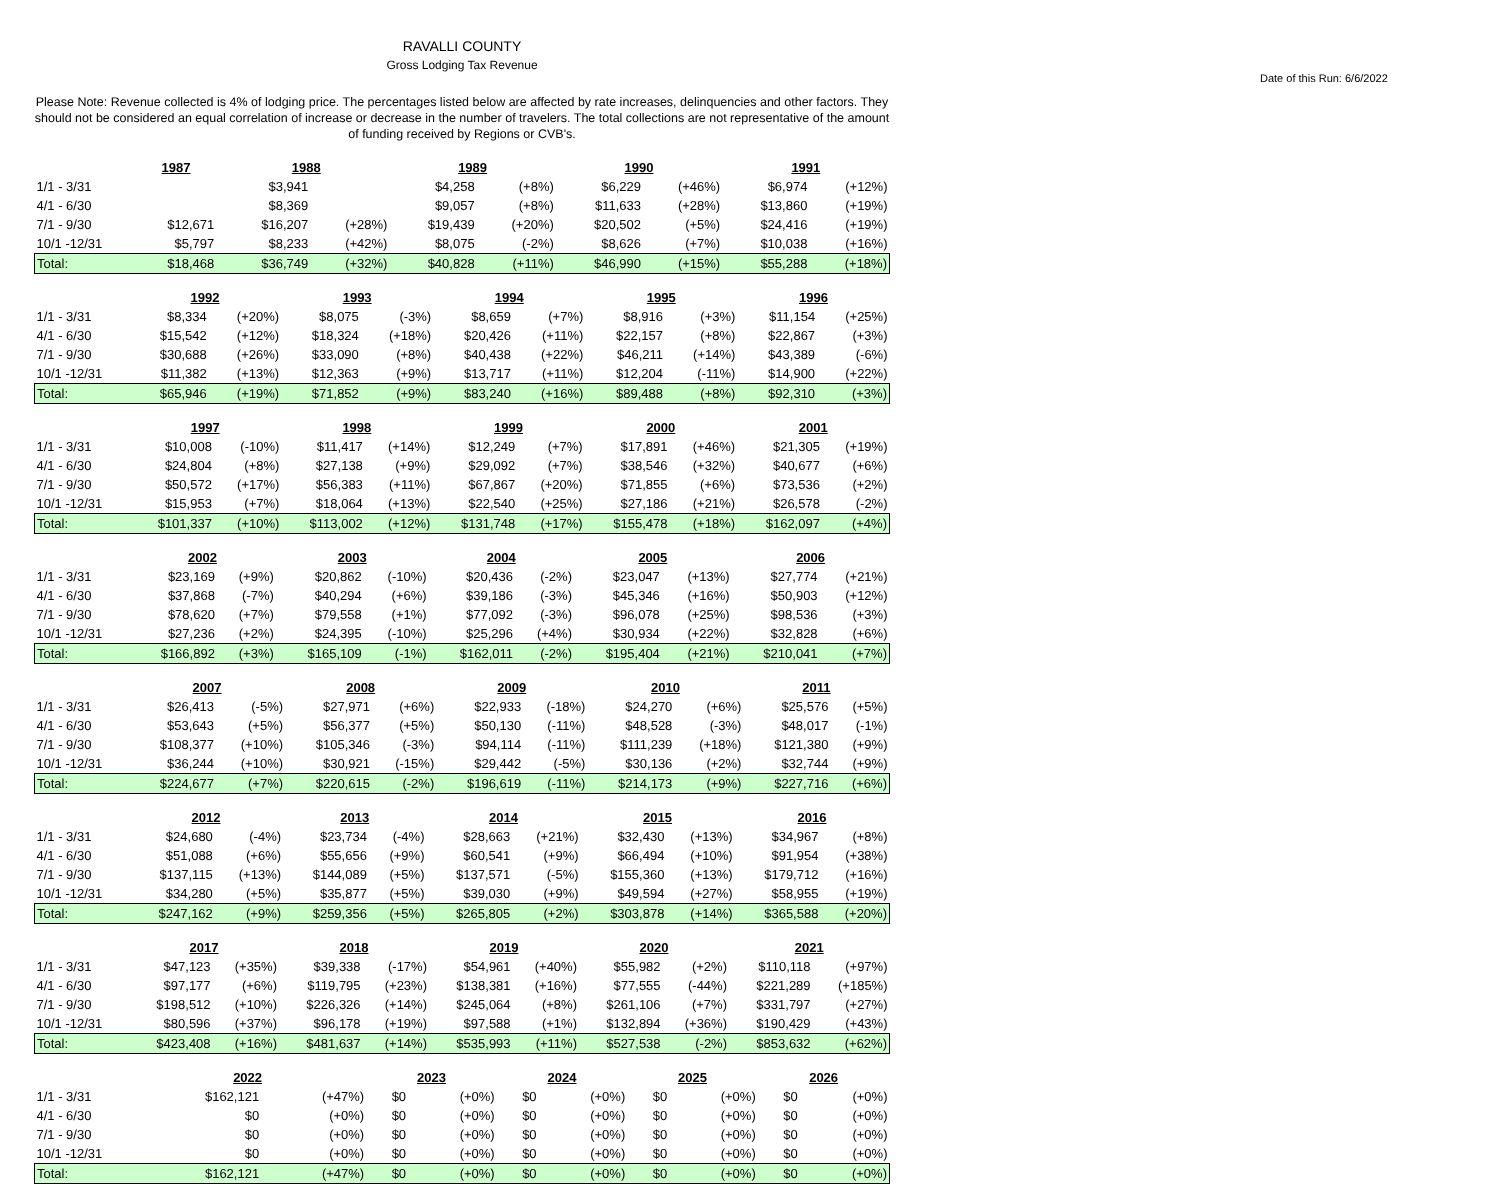RAVALLI COUNTY
Gross Lodging Tax Revenue
Date of this Run: 6/6/2022
Please Note: Revenue collected is 4% of lodging price. The percentages listed below are affected by rate increases, delinquencies and other factors. They should not be considered an equal correlation of increase or decrease in the number of travelers. The total collections are not representative of the amount of funding received by Regions or CVB's.
| | 1987 | | 1988 | | 1989 | | 1990 | | 1991 | |
| --- | --- | --- | --- | --- | --- | --- | --- | --- | --- | --- |
| 1/1 - 3/31 | | | $3,941 | | $4,258 | (+8%) | $6,229 | (+46%) | $6,974 | (+12%) |
| 4/1 - 6/30 | | | $8,369 | | $9,057 | (+8%) | $11,633 | (+28%) | $13,860 | (+19%) |
| 7/1 - 9/30 | $12,671 | | $16,207 | (+28%) | $19,439 | (+20%) | $20,502 | (+5%) | $24,416 | (+19%) |
| 10/1 -12/31 | $5,797 | | $8,233 | (+42%) | $8,075 | (-2%) | $8,626 | (+7%) | $10,038 | (+16%) |
| Total: | $18,468 | | $36,749 | (+32%) | $40,828 | (+11%) | $46,990 | (+15%) | $55,288 | (+18%) |
| | 1992 | | 1993 | | 1994 | | 1995 | | 1996 | |
| --- | --- | --- | --- | --- | --- | --- | --- | --- | --- | --- |
| 1/1 - 3/31 | $8,334 | (+20%) | $8,075 | (-3%) | $8,659 | (+7%) | $8,916 | (+3%) | $11,154 | (+25%) |
| 4/1 - 6/30 | $15,542 | (+12%) | $18,324 | (+18%) | $20,426 | (+11%) | $22,157 | (+8%) | $22,867 | (+3%) |
| 7/1 - 9/30 | $30,688 | (+26%) | $33,090 | (+8%) | $40,438 | (+22%) | $46,211 | (+14%) | $43,389 | (-6%) |
| 10/1 -12/31 | $11,382 | (+13%) | $12,363 | (+9%) | $13,717 | (+11%) | $12,204 | (-11%) | $14,900 | (+22%) |
| Total: | $65,946 | (+19%) | $71,852 | (+9%) | $83,240 | (+16%) | $89,488 | (+8%) | $92,310 | (+3%) |
| | 1997 | | 1998 | | 1999 | | 2000 | | 2001 | |
| --- | --- | --- | --- | --- | --- | --- | --- | --- | --- | --- |
| 1/1 - 3/31 | $10,008 | (-10%) | $11,417 | (+14%) | $12,249 | (+7%) | $17,891 | (+46%) | $21,305 | (+19%) |
| 4/1 - 6/30 | $24,804 | (+8%) | $27,138 | (+9%) | $29,092 | (+7%) | $38,546 | (+32%) | $40,677 | (+6%) |
| 7/1 - 9/30 | $50,572 | (+17%) | $56,383 | (+11%) | $67,867 | (+20%) | $71,855 | (+6%) | $73,536 | (+2%) |
| 10/1 -12/31 | $15,953 | (+7%) | $18,064 | (+13%) | $22,540 | (+25%) | $27,186 | (+21%) | $26,578 | (-2%) |
| Total: | $101,337 | (+10%) | $113,002 | (+12%) | $131,748 | (+17%) | $155,478 | (+18%) | $162,097 | (+4%) |
| | 2002 | | 2003 | | 2004 | | 2005 | | 2006 | |
| --- | --- | --- | --- | --- | --- | --- | --- | --- | --- | --- |
| 1/1 - 3/31 | $23,169 | (+9%) | $20,862 | (-10%) | $20,436 | (-2%) | $23,047 | (+13%) | $27,774 | (+21%) |
| 4/1 - 6/30 | $37,868 | (-7%) | $40,294 | (+6%) | $39,186 | (-3%) | $45,346 | (+16%) | $50,903 | (+12%) |
| 7/1 - 9/30 | $78,620 | (+7%) | $79,558 | (+1%) | $77,092 | (-3%) | $96,078 | (+25%) | $98,536 | (+3%) |
| 10/1 -12/31 | $27,236 | (+2%) | $24,395 | (-10%) | $25,296 | (+4%) | $30,934 | (+22%) | $32,828 | (+6%) |
| Total: | $166,892 | (+3%) | $165,109 | (-1%) | $162,011 | (-2%) | $195,404 | (+21%) | $210,041 | (+7%) |
| | 2007 | | 2008 | | 2009 | | 2010 | | 2011 | |
| --- | --- | --- | --- | --- | --- | --- | --- | --- | --- | --- |
| 1/1 - 3/31 | $26,413 | (-5%) | $27,971 | (+6%) | $22,933 | (-18%) | $24,270 | (+6%) | $25,576 | (+5%) |
| 4/1 - 6/30 | $53,643 | (+5%) | $56,377 | (+5%) | $50,130 | (-11%) | $48,528 | (-3%) | $48,017 | (-1%) |
| 7/1 - 9/30 | $108,377 | (+10%) | $105,346 | (-3%) | $94,114 | (-11%) | $111,239 | (+18%) | $121,380 | (+9%) |
| 10/1 -12/31 | $36,244 | (+10%) | $30,921 | (-15%) | $29,442 | (-5%) | $30,136 | (+2%) | $32,744 | (+9%) |
| Total: | $224,677 | (+7%) | $220,615 | (-2%) | $196,619 | (-11%) | $214,173 | (+9%) | $227,716 | (+6%) |
| | 2012 | | 2013 | | 2014 | | 2015 | | 2016 | |
| --- | --- | --- | --- | --- | --- | --- | --- | --- | --- | --- |
| 1/1 - 3/31 | $24,680 | (-4%) | $23,734 | (-4%) | $28,663 | (+21%) | $32,430 | (+13%) | $34,967 | (+8%) |
| 4/1 - 6/30 | $51,088 | (+6%) | $55,656 | (+9%) | $60,541 | (+9%) | $66,494 | (+10%) | $91,954 | (+38%) |
| 7/1 - 9/30 | $137,115 | (+13%) | $144,089 | (+5%) | $137,571 | (-5%) | $155,360 | (+13%) | $179,712 | (+16%) |
| 10/1 -12/31 | $34,280 | (+5%) | $35,877 | (+5%) | $39,030 | (+9%) | $49,594 | (+27%) | $58,955 | (+19%) |
| Total: | $247,162 | (+9%) | $259,356 | (+5%) | $265,805 | (+2%) | $303,878 | (+14%) | $365,588 | (+20%) |
| | 2017 | | 2018 | | 2019 | | 2020 | | 2021 | |
| --- | --- | --- | --- | --- | --- | --- | --- | --- | --- | --- |
| 1/1 - 3/31 | $47,123 | (+35%) | $39,338 | (-17%) | $54,961 | (+40%) | $55,982 | (+2%) | $110,118 | (+97%) |
| 4/1 - 6/30 | $97,177 | (+6%) | $119,795 | (+23%) | $138,381 | (+16%) | $77,555 | (-44%) | $221,289 | (+185%) |
| 7/1 - 9/30 | $198,512 | (+10%) | $226,326 | (+14%) | $245,064 | (+8%) | $261,106 | (+7%) | $331,797 | (+27%) |
| 10/1 -12/31 | $80,596 | (+37%) | $96,178 | (+19%) | $97,588 | (+1%) | $132,894 | (+36%) | $190,429 | (+43%) |
| Total: | $423,408 | (+16%) | $481,637 | (+14%) | $535,993 | (+11%) | $527,538 | (-2%) | $853,632 | (+62%) |
| | 2022 | | 2023 | | 2024 | | 2025 | | 2026 | |
| --- | --- | --- | --- | --- | --- | --- | --- | --- | --- | --- |
| 1/1 - 3/31 | $162,121 | (+47%) | $0 | (+0%) | $0 | (+0%) | $0 | (+0%) | $0 | (+0%) |
| 4/1 - 6/30 | $0 | (+0%) | $0 | (+0%) | $0 | (+0%) | $0 | (+0%) | $0 | (+0%) |
| 7/1 - 9/30 | $0 | (+0%) | $0 | (+0%) | $0 | (+0%) | $0 | (+0%) | $0 | (+0%) |
| 10/1 -12/31 | $0 | (+0%) | $0 | (+0%) | $0 | (+0%) | $0 | (+0%) | $0 | (+0%) |
| Total: | $162,121 | (+47%) | $0 | (+0%) | $0 | (+0%) | $0 | (+0%) | $0 | (+0%) |